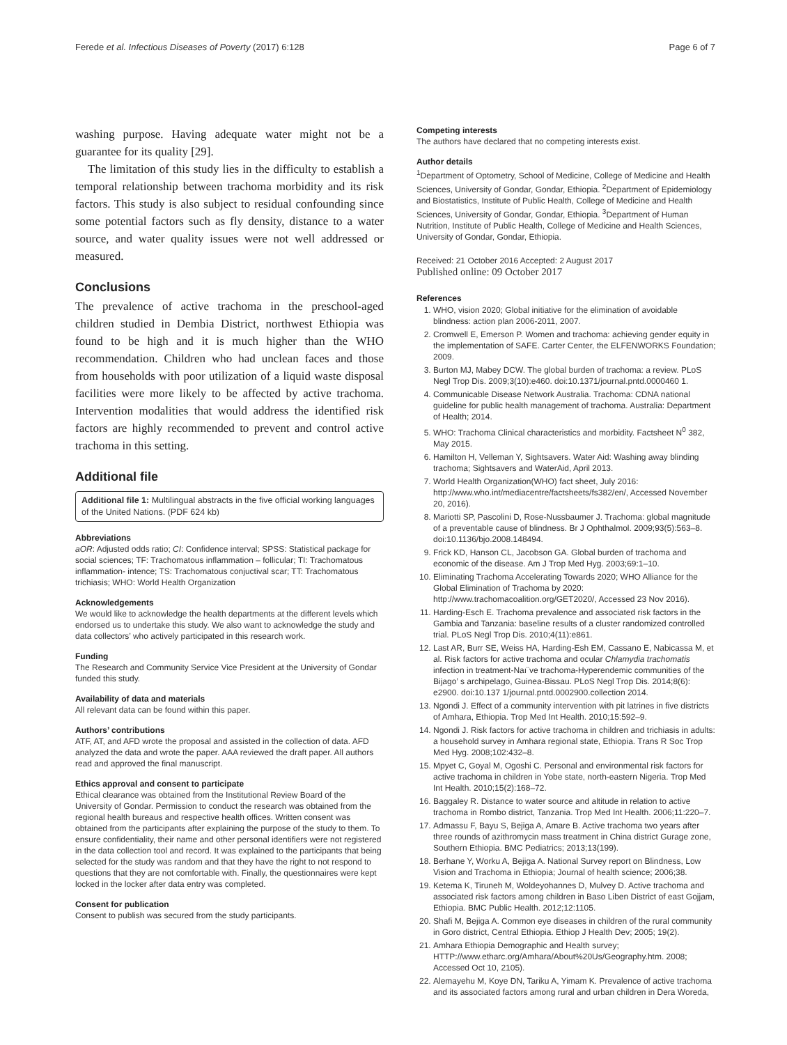Ferede et al. Infectious Diseases of Poverty (2017) 6:128 Page 6 of 7
washing purpose. Having adequate water might not be a guarantee for its quality [29].
The limitation of this study lies in the difficulty to establish a temporal relationship between trachoma morbidity and its risk factors. This study is also subject to residual confounding since some potential factors such as fly density, distance to a water source, and water quality issues were not well addressed or measured.
Conclusions
The prevalence of active trachoma in the preschool-aged children studied in Dembia District, northwest Ethiopia was found to be high and it is much higher than the WHO recommendation. Children who had unclean faces and those from households with poor utilization of a liquid waste disposal facilities were more likely to be affected by active trachoma. Intervention modalities that would address the identified risk factors are highly recommended to prevent and control active trachoma in this setting.
Additional file
Additional file 1: Multilingual abstracts in the five official working languages of the United Nations. (PDF 624 kb)
Abbreviations
aOR: Adjusted odds ratio; CI: Confidence interval; SPSS: Statistical package for social sciences; TF: Trachomatous inflammation – follicular; TI: Trachomatous inflammation- intence; TS: Trachomatous conjuctival scar; TT: Trachomatous trichiasis; WHO: World Health Organization
Acknowledgements
We would like to acknowledge the health departments at the different levels which endorsed us to undertake this study. We also want to acknowledge the study and data collectors’ who actively participated in this research work.
Funding
The Research and Community Service Vice President at the University of Gondar funded this study.
Availability of data and materials
All relevant data can be found within this paper.
Authors’ contributions
ATF, AT, and AFD wrote the proposal and assisted in the collection of data. AFD analyzed the data and wrote the paper. AAA reviewed the draft paper. All authors read and approved the final manuscript.
Ethics approval and consent to participate
Ethical clearance was obtained from the Institutional Review Board of the University of Gondar. Permission to conduct the research was obtained from the regional health bureaus and respective health offices. Written consent was obtained from the participants after explaining the purpose of the study to them. To ensure confidentiality, their name and other personal identifiers were not registered in the data collection tool and record. It was explained to the participants that being selected for the study was random and that they have the right to not respond to questions that they are not comfortable with. Finally, the questionnaires were kept locked in the locker after data entry was completed.
Consent for publication
Consent to publish was secured from the study participants.
Competing interests
The authors have declared that no competing interests exist.
Author details
<sup>1</sup> Department of Optometry, School of Medicine, College of Medicine and Health Sciences, University of Gondar, Gondar, Ethiopia. <sup>2</sup>Department of Epidemiology and Biostatistics, Institute of Public Health, College of Medicine and Health Sciences, University of Gondar, Gondar, Ethiopia. <sup>3</sup>Department of Human Nutrition, Institute of Public Health, College of Medicine and Health Sciences, University of Gondar, Gondar, Ethiopia.
Received: 21 October 2016 Accepted: 2 August 2017
Published online: 09 October 2017
References
1. WHO, vision 2020; Global initiative for the elimination of avoidable blindness: action plan 2006-2011, 2007.
2. Cromwell E, Emerson P. Women and trachoma: achieving gender equity in the implementation of SAFE. Carter Center, the ELFENWORKS Foundation; 2009.
3. Burton MJ, Mabey DCW. The global burden of trachoma: a review. PLoS Negl Trop Dis. 2009;3(10):e460. doi:10.1371/journal.pntd.0000460 1.
4. Communicable Disease Network Australia. Trachoma: CDNA national guideline for public health management of trachoma. Australia: Department of Health; 2014.
5. WHO: Trachoma Clinical characteristics and morbidity. Factsheet N<sup>0</sup> 382, May 2015.
6. Hamilton H, Velleman Y, Sightsavers. Water Aid: Washing away blinding trachoma; Sightsavers and WaterAid, April 2013.
7. World Health Organization(WHO) fact sheet, July 2016: http://www.who.int/mediacentre/factsheets/fs382/en/, Accessed November 20, 2016).
8. Mariotti SP, Pascolini D, Rose-Nussbaumer J. Trachoma: global magnitude of a preventable cause of blindness. Br J Ophthalmol. 2009;93(5):563–8. doi:10.1136/bjo.2008.148494.
9. Frick KD, Hanson CL, Jacobson GA. Global burden of trachoma and economic of the disease. Am J Trop Med Hyg. 2003;69:1–10.
10. Eliminating Trachoma Accelerating Towards 2020; WHO Alliance for the Global Elimination of Trachoma by 2020: http://www.trachomacoalition.org/GET2020/, Accessed 23 Nov 2016).
11. Harding-Esch E. Trachoma prevalence and associated risk factors in the Gambia and Tanzania: baseline results of a cluster randomized controlled trial. PLoS Negl Trop Dis. 2010;4(11):e861.
12. Last AR, Burr SE, Weiss HA, Harding-Esh EM, Cassano E, Nabicassa M, et al. Risk factors for active trachoma and ocular Chlamydia trachomatis infection in treatment-Naı¨ve trachoma-Hyperendemic communities of the Bijago’ s archipelago, Guinea-Bissau. PLoS Negl Trop Dis. 2014;8(6): e2900. doi:10.137 1/journal.pntd.0002900.collection 2014.
13. Ngondi J. Effect of a community intervention with pit latrines in five districts of Amhara, Ethiopia. Trop Med Int Health. 2010;15:592–9.
14. Ngondi J. Risk factors for active trachoma in children and trichiasis in adults: a household survey in Amhara regional state, Ethiopia. Trans R Soc Trop Med Hyg. 2008;102:432–8.
15. Mpyet C, Goyal M, Ogoshi C. Personal and environmental risk factors for active trachoma in children in Yobe state, north-eastern Nigeria. Trop Med Int Health. 2010;15(2):168–72.
16. Baggaley R. Distance to water source and altitude in relation to active trachoma in Rombo district, Tanzania. Trop Med Int Health. 2006;11:220–7.
17. Admassu F, Bayu S, Bejiga A, Amare B. Active trachoma two years after three rounds of azithromycin mass treatment in China district Gurage zone, Southern Ethiopia. BMC Pediatrics; 2013;13(199).
18. Berhane Y, Worku A, Bejiga A. National Survey report on Blindness, Low Vision and Trachoma in Ethiopia; Journal of health science; 2006;38.
19. Ketema K, Tiruneh M, Woldeyohannes D, Mulvey D. Active trachoma and associated risk factors among children in Baso Liben District of east Gojjam, Ethiopia. BMC Public Health. 2012;12:1105.
20. Shafi M, Bejiga A. Common eye diseases in children of the rural community in Goro district, Central Ethiopia. Ethiop J Health Dev; 2005; 19(2).
21. Amhara Ethiopia Demographic and Health survey; HTTP://www.etharc.org/Amhara/About%20Us/Geography.htm. 2008; Accessed Oct 10, 2105).
22. Alemayehu M, Koye DN, Tariku A, Yimam K. Prevalence of active trachoma and its associated factors among rural and urban children in Dera Woreda,